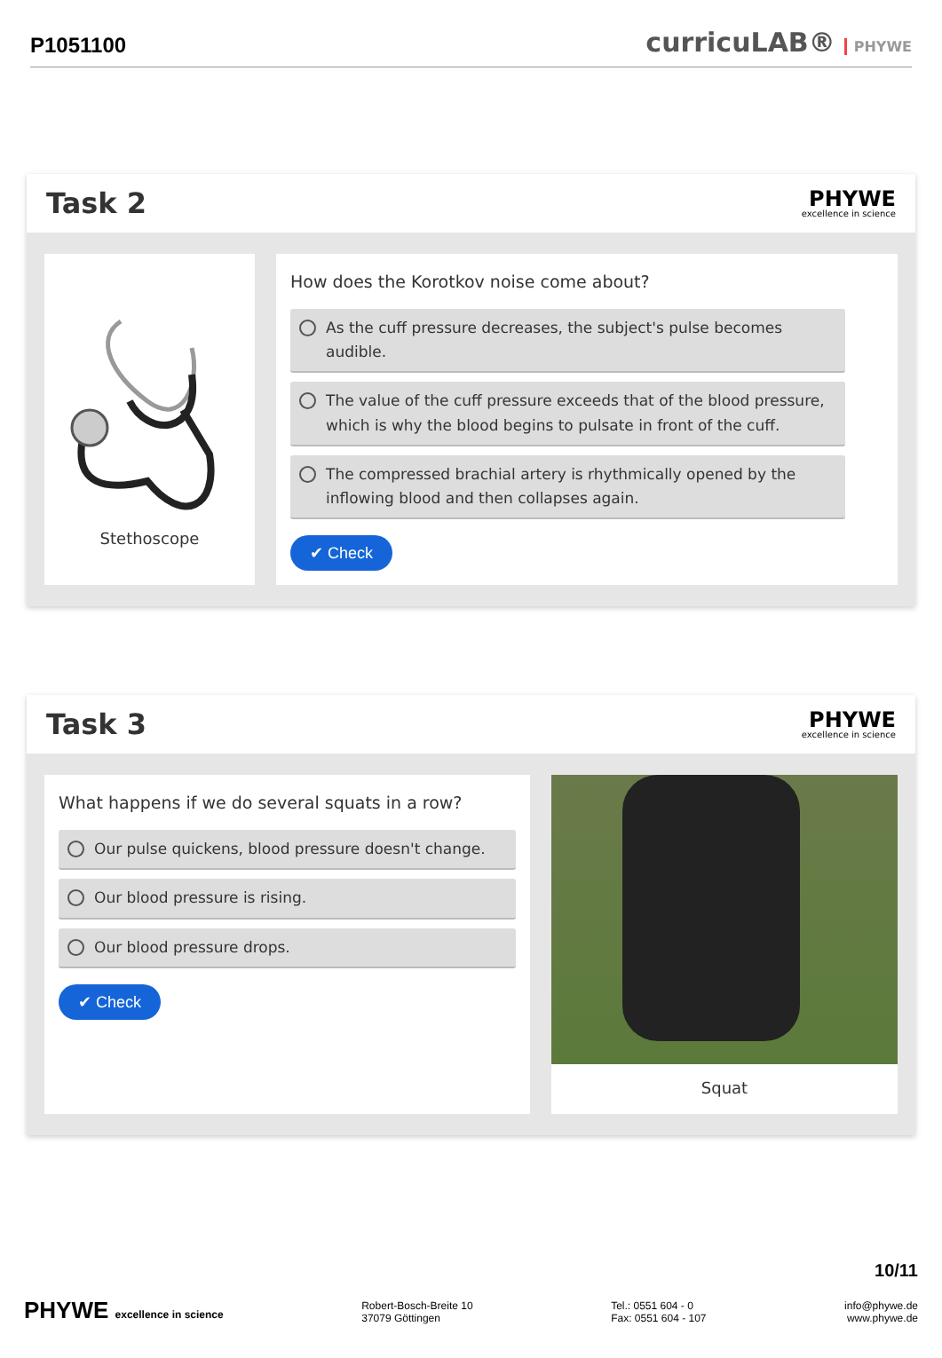P1051100
curricuLAB® PHYWE
Task 2
PHYWE
excellence in science
Stethoscope
How does the Korotkov noise come about?
As the cuff pressure decreases, the subject's pulse becomes audible.
The value of the cuff pressure exceeds that of the blood pressure, which is why the blood begins to pulsate in front of the cuff.
The compressed brachial artery is rhythmically opened by the inflowing blood and then collapses again.
✔ Check
Task 3
PHYWE
excellence in science
What happens if we do several squats in a row?
Our pulse quickens, blood pressure doesn't change.
Our blood pressure is rising.
Our blood pressure drops.
✔ Check
Squat
10/11
PHYWE excellence in science
Robert-Bosch-Breite 10
37079 Göttingen
Tel.: 0551 604 - 0
Fax: 0551 604 - 107
info@phywe.de
www.phywe.de